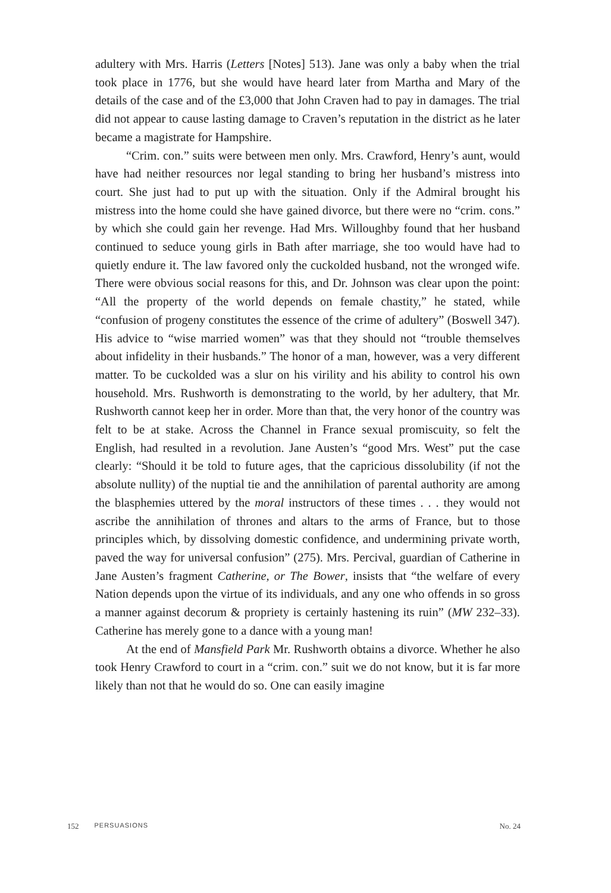adultery with Mrs. Harris (Letters [Notes] 513). Jane was only a baby when the trial took place in 1776, but she would have heard later from Martha and Mary of the details of the case and of the £3,000 that John Craven had to pay in damages. The trial did not appear to cause lasting damage to Craven’s reputation in the district as he later became a magistrate for Hampshire.
“Crim. con.” suits were between men only. Mrs. Crawford, Henry’s aunt, would have had neither resources nor legal standing to bring her husband’s mistress into court. She just had to put up with the situation. Only if the Admiral brought his mistress into the home could she have gained divorce, but there were no “crim. cons.” by which she could gain her revenge. Had Mrs. Willoughby found that her husband continued to seduce young girls in Bath after marriage, she too would have had to quietly endure it. The law favored only the cuckolded husband, not the wronged wife. There were obvious social reasons for this, and Dr. Johnson was clear upon the point: “All the property of the world depends on female chastity,” he stated, while “confusion of progeny constitutes the essence of the crime of adultery” (Boswell 347). His advice to “wise married women” was that they should not “trouble themselves about infidelity in their husbands.” The honor of a man, however, was a very different matter. To be cuckolded was a slur on his virility and his ability to control his own household. Mrs. Rushworth is demonstrating to the world, by her adultery, that Mr. Rushworth cannot keep her in order. More than that, the very honor of the country was felt to be at stake. Across the Channel in France sexual promiscuity, so felt the English, had resulted in a revolution. Jane Austen’s “good Mrs. West” put the case clearly: “Should it be told to future ages, that the capricious dissolubility (if not the absolute nullity) of the nuptial tie and the annihilation of parental authority are among the blasphemies uttered by the moral instructors of these times . . . they would not ascribe the annihilation of thrones and altars to the arms of France, but to those principles which, by dissolving domestic confidence, and undermining private worth, paved the way for universal confusion” (275). Mrs. Percival, guardian of Catherine in Jane Austen’s fragment Catherine, or The Bower, insists that “the welfare of every Nation depends upon the virtue of its individuals, and any one who offends in so gross a manner against decorum & propriety is certainly hastening its ruin” (MW 232–33). Catherine has merely gone to a dance with a young man!
At the end of Mansfield Park Mr. Rushworth obtains a divorce. Whether he also took Henry Crawford to court in a “crim. con.” suit we do not know, but it is far more likely than not that he would do so. One can easily imagine
152 PERSUASIONS No. 24